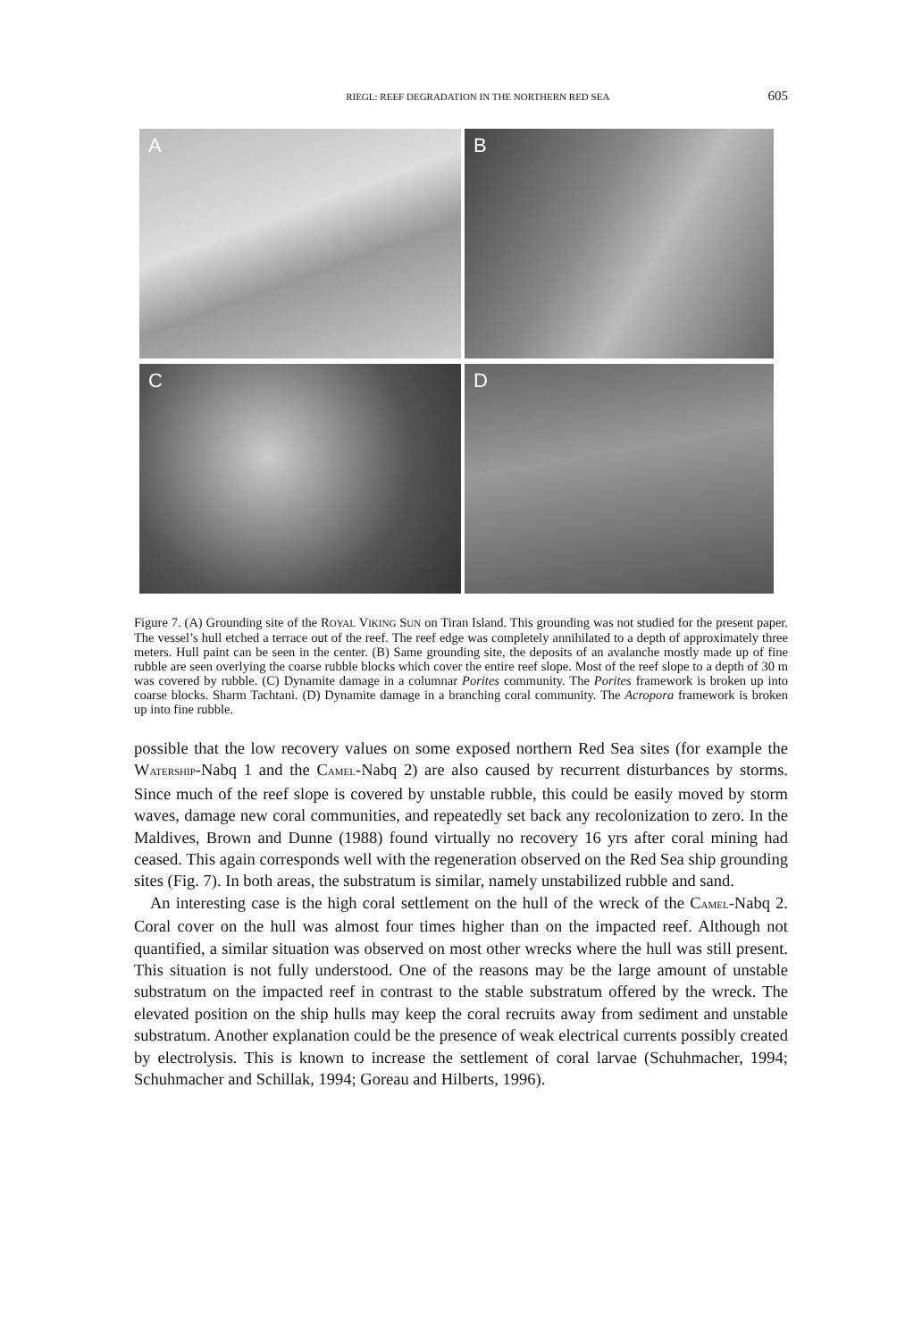RIEGL: REEF DEGRADATION IN THE NORTHERN RED SEA 605
A
B
C
D
Figure 7. (A) Grounding site of the ROYAL VIKING SUN on Tiran Island. This grounding was not studied for the present paper. The vessel’s hull etched a terrace out of the reef. The reef edge was completely annihilated to a depth of approximately three meters. Hull paint can be seen in the center. (B) Same grounding site, the deposits of an avalanche mostly made up of fine rubble are seen overlying the coarse rubble blocks which cover the entire reef slope. Most of the reef slope to a depth of 30 m was covered by rubble. (C) Dynamite damage in a columnar Porites community. The Porites framework is broken up into coarse blocks. Sharm Tachtani. (D) Dynamite damage in a branching coral community. The Acropora framework is broken up into fine rubble.
possible that the low recovery values on some exposed northern Red Sea sites (for example the WATERSHIP-Nabq 1 and the CAMEL-Nabq 2) are also caused by recurrent disturbances by storms. Since much of the reef slope is covered by unstable rubble, this could be easily moved by storm waves, damage new coral communities, and repeatedly set back any recolonization to zero. In the Maldives, Brown and Dunne (1988) found virtually no recovery 16 yrs after coral mining had ceased. This again corresponds well with the regeneration observed on the Red Sea ship grounding sites (Fig. 7). In both areas, the substratum is similar, namely unstabilized rubble and sand.
An interesting case is the high coral settlement on the hull of the wreck of the CAMEL-Nabq 2. Coral cover on the hull was almost four times higher than on the impacted reef. Although not quantified, a similar situation was observed on most other wrecks where the hull was still present. This situation is not fully understood. One of the reasons may be the large amount of unstable substratum on the impacted reef in contrast to the stable substratum offered by the wreck. The elevated position on the ship hulls may keep the coral recruits away from sediment and unstable substratum. Another explanation could be the presence of weak electrical currents possibly created by electrolysis. This is known to increase the settlement of coral larvae (Schuhmacher, 1994; Schuhmacher and Schillak, 1994; Goreau and Hilberts, 1996).